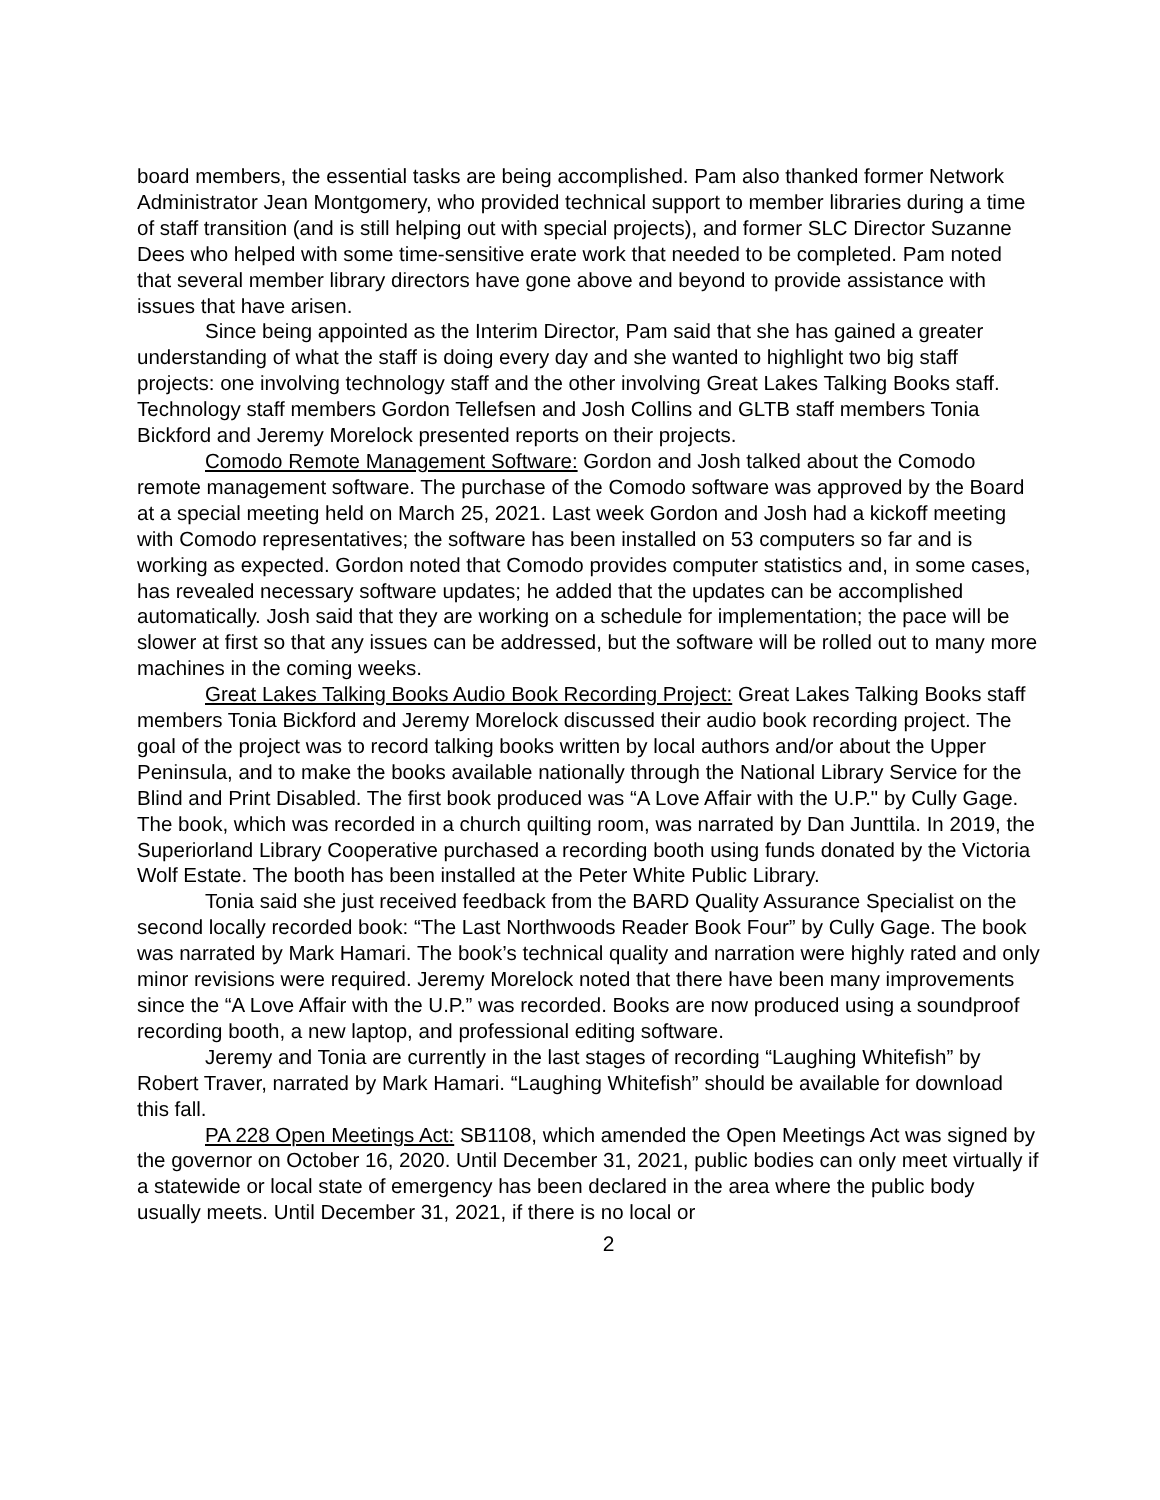board members, the essential tasks are being accomplished. Pam also thanked former Network Administrator Jean Montgomery, who provided technical support to member libraries during a time of staff transition (and is still helping out with special projects), and former SLC Director Suzanne Dees who helped with some time-sensitive erate work that needed to be completed. Pam noted that several member library directors have gone above and beyond to provide assistance with issues that have arisen.
Since being appointed as the Interim Director, Pam said that she has gained a greater understanding of what the staff is doing every day and she wanted to highlight two big staff projects: one involving technology staff and the other involving Great Lakes Talking Books staff. Technology staff members Gordon Tellefsen and Josh Collins and GLTB staff members Tonia Bickford and Jeremy Morelock presented reports on their projects.
Comodo Remote Management Software: Gordon and Josh talked about the Comodo remote management software. The purchase of the Comodo software was approved by the Board at a special meeting held on March 25, 2021. Last week Gordon and Josh had a kickoff meeting with Comodo representatives; the software has been installed on 53 computers so far and is working as expected. Gordon noted that Comodo provides computer statistics and, in some cases, has revealed necessary software updates; he added that the updates can be accomplished automatically. Josh said that they are working on a schedule for implementation; the pace will be slower at first so that any issues can be addressed, but the software will be rolled out to many more machines in the coming weeks.
Great Lakes Talking Books Audio Book Recording Project: Great Lakes Talking Books staff members Tonia Bickford and Jeremy Morelock discussed their audio book recording project. The goal of the project was to record talking books written by local authors and/or about the Upper Peninsula, and to make the books available nationally through the National Library Service for the Blind and Print Disabled. The first book produced was “A Love Affair with the U.P." by Cully Gage. The book, which was recorded in a church quilting room, was narrated by Dan Junttila. In 2019, the Superiorland Library Cooperative purchased a recording booth using funds donated by the Victoria Wolf Estate. The booth has been installed at the Peter White Public Library.
Tonia said she just received feedback from the BARD Quality Assurance Specialist on the second locally recorded book: “The Last Northwoods Reader Book Four” by Cully Gage. The book was narrated by Mark Hamari. The book’s technical quality and narration were highly rated and only minor revisions were required. Jeremy Morelock noted that there have been many improvements since the “A Love Affair with the U.P.” was recorded. Books are now produced using a soundproof recording booth, a new laptop, and professional editing software.
Jeremy and Tonia are currently in the last stages of recording “Laughing Whitefish” by Robert Traver, narrated by Mark Hamari. “Laughing Whitefish” should be available for download this fall.
PA 228 Open Meetings Act: SB1108, which amended the Open Meetings Act was signed by the governor on October 16, 2020. Until December 31, 2021, public bodies can only meet virtually if a statewide or local state of emergency has been declared in the area where the public body usually meets. Until December 31, 2021, if there is no local or
2